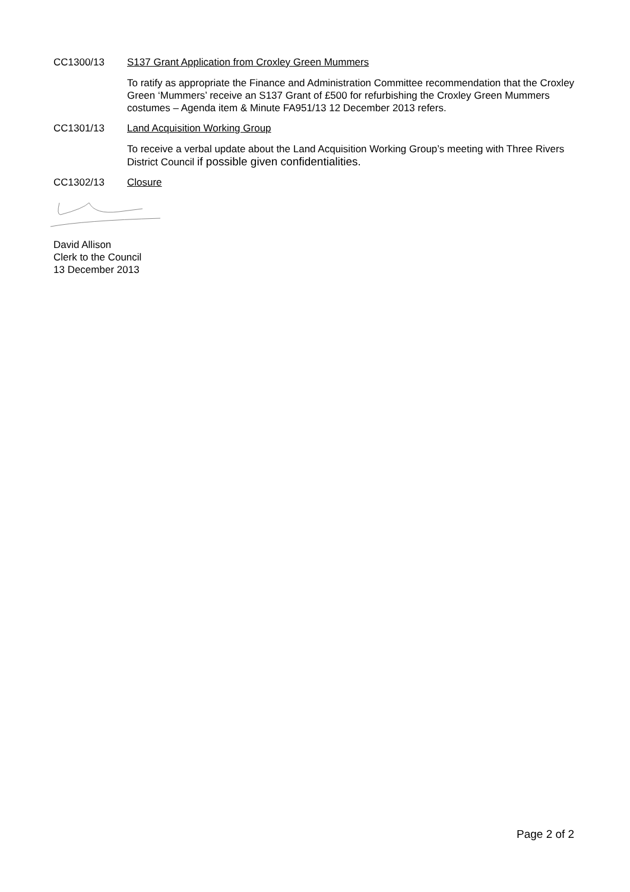CC1300/13 S137 Grant Application from Croxley Green Mummers
To ratify as appropriate the Finance and Administration Committee recommendation that the Croxley Green ‘Mummers’ receive an S137 Grant of £500 for refurbishing the Croxley Green Mummers costumes – Agenda item & Minute FA951/13 12 December 2013 refers.
CC1301/13 Land Acquisition Working Group
To receive a verbal update about the Land Acquisition Working Group’s meeting with Three Rivers District Council if possible given confidentialities.
CC1302/13 Closure
David Allison
Clerk to the Council
13 December 2013
Page 2 of 2